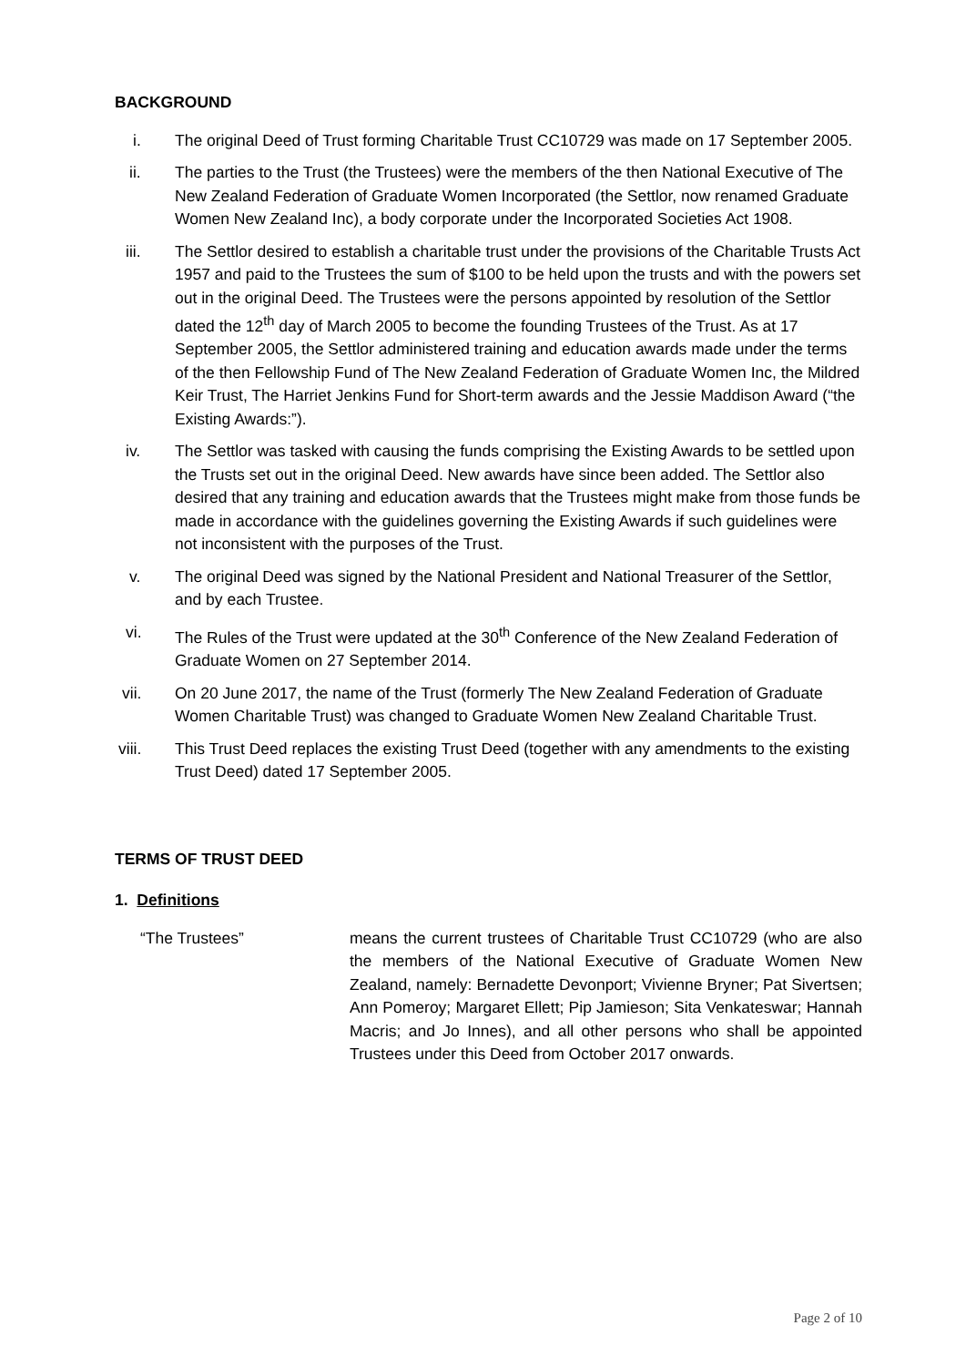BACKGROUND
i. The original Deed of Trust forming Charitable Trust CC10729 was made on 17 September 2005.
ii. The parties to the Trust (the Trustees) were the members of the then National Executive of The New Zealand Federation of Graduate Women Incorporated (the Settlor, now renamed Graduate Women New Zealand Inc), a body corporate under the Incorporated Societies Act 1908.
iii. The Settlor desired to establish a charitable trust under the provisions of the Charitable Trusts Act 1957 and paid to the Trustees the sum of $100 to be held upon the trusts and with the powers set out in the original Deed. The Trustees were the persons appointed by resolution of the Settlor dated the 12<sup>th</sup> day of March 2005 to become the founding Trustees of the Trust. As at 17 September 2005, the Settlor administered training and education awards made under the terms of the then Fellowship Fund of The New Zealand Federation of Graduate Women Inc, the Mildred Keir Trust, The Harriet Jenkins Fund for Short-term awards and the Jessie Maddison Award (“the Existing Awards:”).
iv. The Settlor was tasked with causing the funds comprising the Existing Awards to be settled upon the Trusts set out in the original Deed. New awards have since been added. The Settlor also desired that any training and education awards that the Trustees might make from those funds be made in accordance with the guidelines governing the Existing Awards if such guidelines were not inconsistent with the purposes of the Trust.
v. The original Deed was signed by the National President and National Treasurer of the Settlor, and by each Trustee.
vi. The Rules of the Trust were updated at the 30<sup>th</sup> Conference of the New Zealand Federation of Graduate Women on 27 September 2014.
vii. On 20 June 2017, the name of the Trust (formerly The New Zealand Federation of Graduate Women Charitable Trust) was changed to Graduate Women New Zealand Charitable Trust.
viii. This Trust Deed replaces the existing Trust Deed (together with any amendments to the existing Trust Deed) dated 17 September 2005.
TERMS OF TRUST DEED
1. Definitions
“The Trustees” means the current trustees of Charitable Trust CC10729 (who are also the members of the National Executive of Graduate Women New Zealand, namely: Bernadette Devonport; Vivienne Bryner; Pat Sivertsen; Ann Pomeroy; Margaret Ellett; Pip Jamieson; Sita Venkateswar; Hannah Macris; and Jo Innes), and all other persons who shall be appointed Trustees under this Deed from October 2017 onwards.
Page 2 of 10